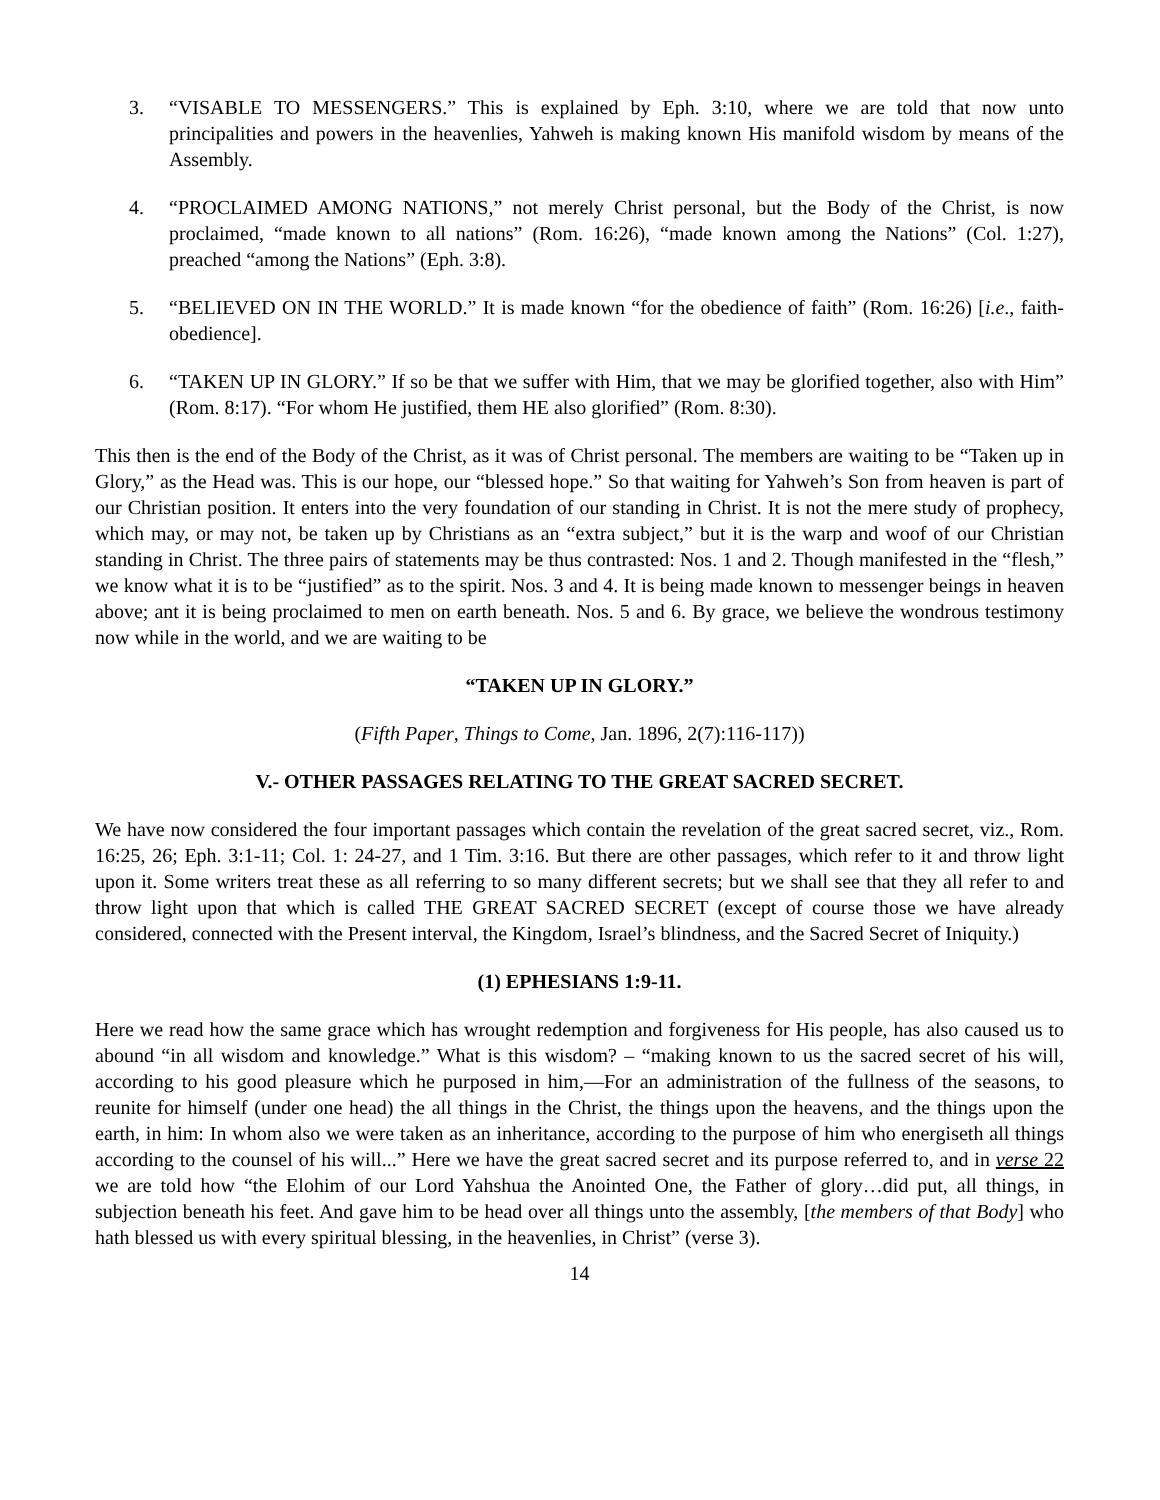3. “VISABLE TO MESSENGERS.” This is explained by Eph. 3:10, where we are told that now unto principalities and powers in the heavenlies, Yahweh is making known His manifold wisdom by means of the Assembly.
4. “PROCLAIMED AMONG NATIONS,” not merely Christ personal, but the Body of the Christ, is now proclaimed, “made known to all nations” (Rom. 16:26), “made known among the Nations” (Col. 1:27), preached “among the Nations” (Eph. 3:8).
5. “BELIEVED ON IN THE WORLD.” It is made known “for the obedience of faith” (Rom. 16:26) [i.e., faith-obedience].
6. “TAKEN UP IN GLORY.” If so be that we suffer with Him, that we may be glorified together, also with Him” (Rom. 8:17). “For whom He justified, them HE also glorified” (Rom. 8:30).
This then is the end of the Body of the Christ, as it was of Christ personal. The members are waiting to be “Taken up in Glory,” as the Head was. This is our hope, our “blessed hope.” So that waiting for Yahweh’s Son from heaven is part of our Christian position. It enters into the very foundation of our standing in Christ. It is not the mere study of prophecy, which may, or may not, be taken up by Christians as an “extra subject,” but it is the warp and woof of our Christian standing in Christ. The three pairs of statements may be thus contrasted: Nos. 1 and 2. Though manifested in the “flesh,” we know what it is to be “justified” as to the spirit. Nos. 3 and 4. It is being made known to messenger beings in heaven above; ant it is being proclaimed to men on earth beneath. Nos. 5 and 6. By grace, we believe the wondrous testimony now while in the world, and we are waiting to be
“TAKEN UP IN GLORY.”
(Fifth Paper, Things to Come, Jan. 1896, 2(7):116-117))
V.- OTHER PASSAGES RELATING TO THE GREAT SACRED SECRET.
We have now considered the four important passages which contain the revelation of the great sacred secret, viz., Rom. 16:25, 26; Eph. 3:1-11; Col. 1: 24-27, and 1 Tim. 3:16. But there are other passages, which refer to it and throw light upon it. Some writers treat these as all referring to so many different secrets; but we shall see that they all refer to and throw light upon that which is called THE GREAT SACRED SECRET (except of course those we have already considered, connected with the Present interval, the Kingdom, Israel’s blindness, and the Sacred Secret of Iniquity.)
(1) EPHESIANS 1:9-11.
Here we read how the same grace which has wrought redemption and forgiveness for His people, has also caused us to abound “in all wisdom and knowledge.” What is this wisdom? – “making known to us the sacred secret of his will, according to his good pleasure which he purposed in him,—For an administration of the fullness of the seasons, to reunite for himself (under one head) the all things in the Christ, the things upon the heavens, and the things upon the earth, in him: In whom also we were taken as an inheritance, according to the purpose of him who energiseth all things according to the counsel of his will...” Here we have the great sacred secret and its purpose referred to, and in verse 22 we are told how “the Elohim of our Lord Yahshua the Anointed One, the Father of glory…did put, all things, in subjection beneath his feet. And gave him to be head over all things unto the assembly, [the members of that Body] who hath blessed us with every spiritual blessing, in the heavenlies, in Christ” (verse 3).
14